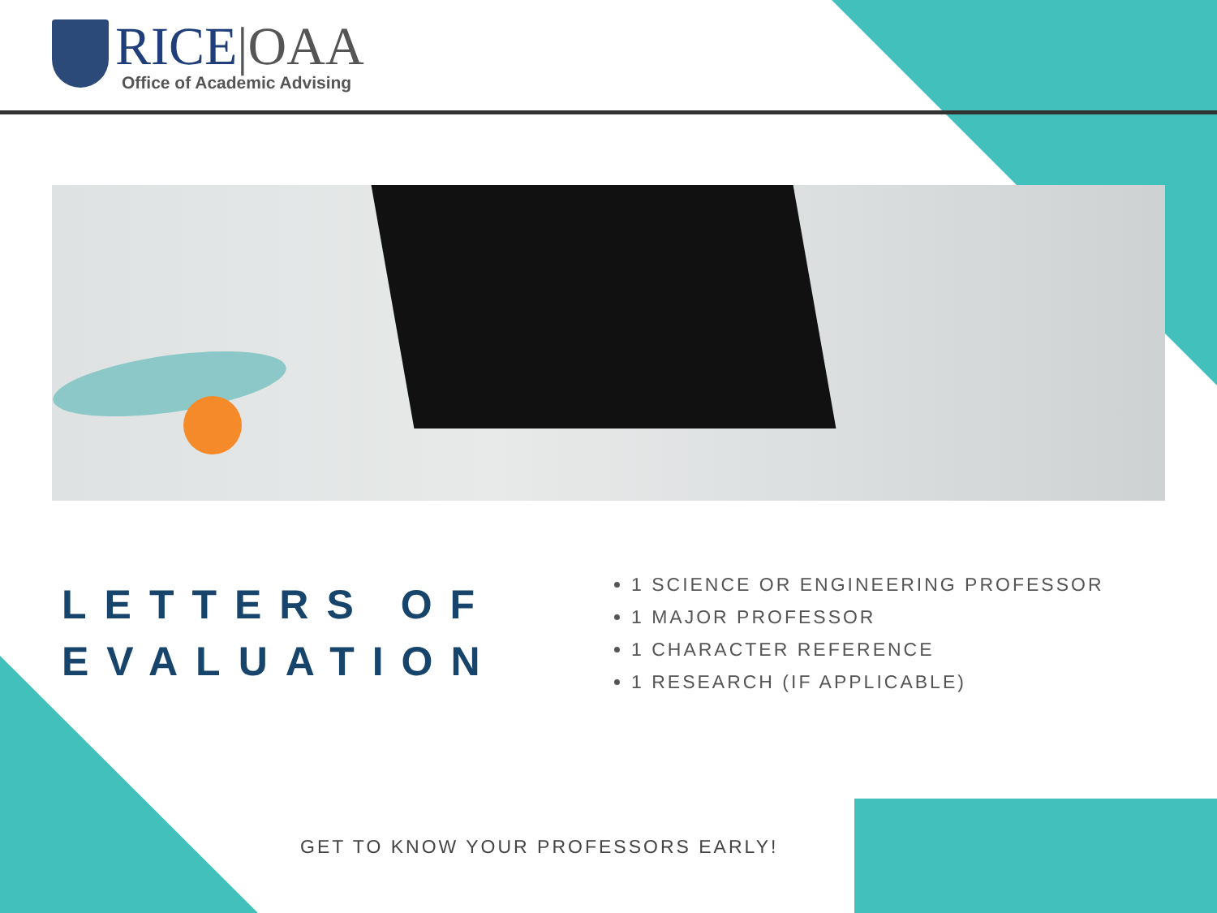RICE|OAA
Office of Academic Advising
LETTERS OF EVALUATION
1 SCIENCE OR ENGINEERING PROFESSOR
1 MAJOR PROFESSOR
1 CHARACTER REFERENCE
1 RESEARCH (IF APPLICABLE)
GET TO KNOW YOUR PROFESSORS EARLY!